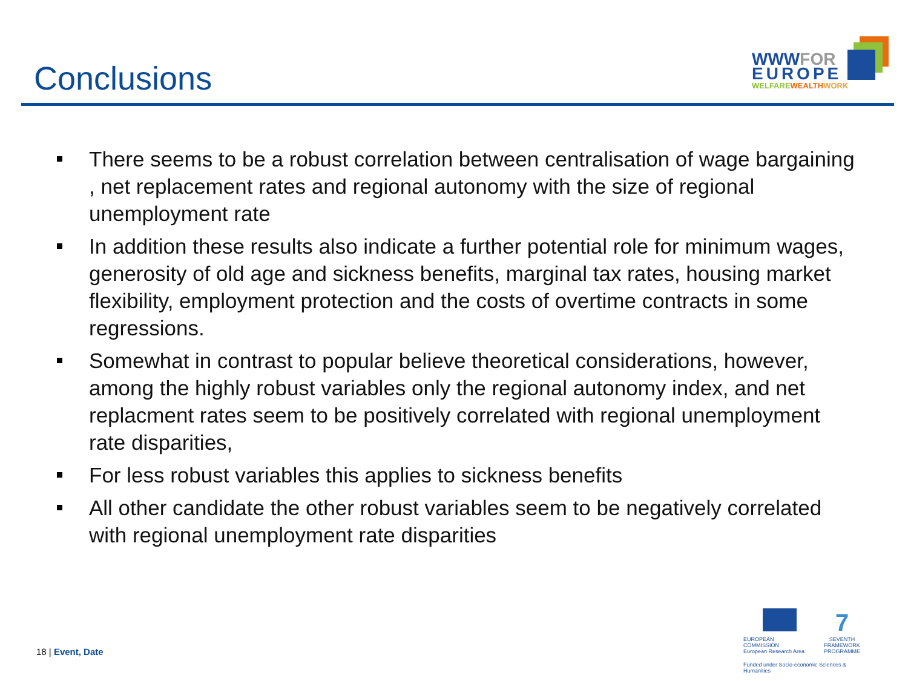Conclusions
WWWFOR
EUROPE
WELFARE WEALTH WORK
There seems to be a robust correlation between centralisation of wage bargaining , net replacement rates and regional autonomy with the size of regional unemployment rate
In addition these results also indicate a further potential role for minimum wages, generosity of old age and sickness benefits, marginal tax rates, housing market flexibility, employment protection and the costs of overtime contracts in some regressions.
Somewhat in contrast to popular believe theoretical considerations, however, among the highly robust variables only the regional autonomy index, and net replacment rates seem to be positively correlated with regional unemployment rate disparities,
For less robust variables this applies to sickness benefits
All other candidate the other robust variables seem to be negatively correlated with regional unemployment rate disparities
18 | Event, Date
EUROPEAN COMMISSION
European Research Area
7
SEVENTH FRAMEWORK
PROGRAMME
Funded under Socio-economic Sciences & Humanities